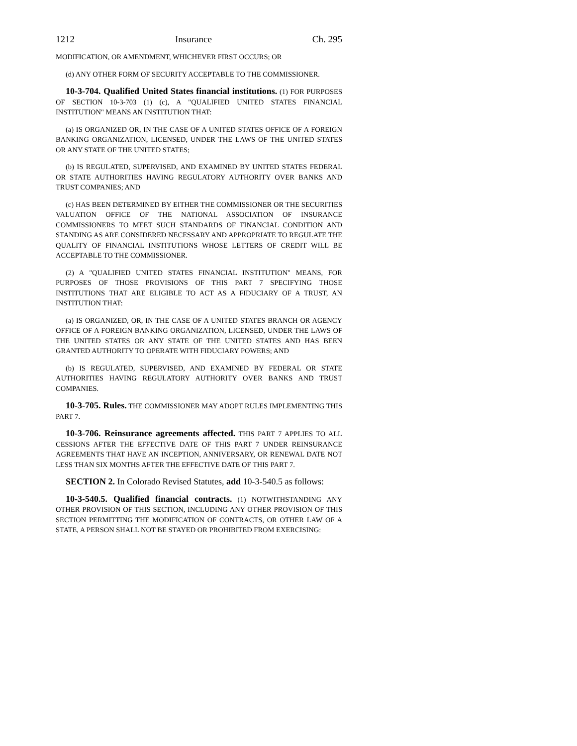1212 Insurance Ch. 295
MODIFICATION, OR AMENDMENT, WHICHEVER FIRST OCCURS; OR
(d) ANY OTHER FORM OF SECURITY ACCEPTABLE TO THE COMMISSIONER.
10-3-704. Qualified United States financial institutions. (1) FOR PURPOSES OF SECTION 10-3-703 (1) (c), A "QUALIFIED UNITED STATES FINANCIAL INSTITUTION" MEANS AN INSTITUTION THAT:
(a) IS ORGANIZED OR, IN THE CASE OF A UNITED STATES OFFICE OF A FOREIGN BANKING ORGANIZATION, LICENSED, UNDER THE LAWS OF THE UNITED STATES OR ANY STATE OF THE UNITED STATES;
(b) IS REGULATED, SUPERVISED, AND EXAMINED BY UNITED STATES FEDERAL OR STATE AUTHORITIES HAVING REGULATORY AUTHORITY OVER BANKS AND TRUST COMPANIES; AND
(c) HAS BEEN DETERMINED BY EITHER THE COMMISSIONER OR THE SECURITIES VALUATION OFFICE OF THE NATIONAL ASSOCIATION OF INSURANCE COMMISSIONERS TO MEET SUCH STANDARDS OF FINANCIAL CONDITION AND STANDING AS ARE CONSIDERED NECESSARY AND APPROPRIATE TO REGULATE THE QUALITY OF FINANCIAL INSTITUTIONS WHOSE LETTERS OF CREDIT WILL BE ACCEPTABLE TO THE COMMISSIONER.
(2) A "QUALIFIED UNITED STATES FINANCIAL INSTITUTION" MEANS, FOR PURPOSES OF THOSE PROVISIONS OF THIS PART 7 SPECIFYING THOSE INSTITUTIONS THAT ARE ELIGIBLE TO ACT AS A FIDUCIARY OF A TRUST, AN INSTITUTION THAT:
(a) IS ORGANIZED, OR, IN THE CASE OF A UNITED STATES BRANCH OR AGENCY OFFICE OF A FOREIGN BANKING ORGANIZATION, LICENSED, UNDER THE LAWS OF THE UNITED STATES OR ANY STATE OF THE UNITED STATES AND HAS BEEN GRANTED AUTHORITY TO OPERATE WITH FIDUCIARY POWERS; AND
(b) IS REGULATED, SUPERVISED, AND EXAMINED BY FEDERAL OR STATE AUTHORITIES HAVING REGULATORY AUTHORITY OVER BANKS AND TRUST COMPANIES.
10-3-705. Rules. THE COMMISSIONER MAY ADOPT RULES IMPLEMENTING THIS PART 7.
10-3-706. Reinsurance agreements affected. THIS PART 7 APPLIES TO ALL CESSIONS AFTER THE EFFECTIVE DATE OF THIS PART 7 UNDER REINSURANCE AGREEMENTS THAT HAVE AN INCEPTION, ANNIVERSARY, OR RENEWAL DATE NOT LESS THAN SIX MONTHS AFTER THE EFFECTIVE DATE OF THIS PART 7.
SECTION 2. In Colorado Revised Statutes, add 10-3-540.5 as follows:
10-3-540.5. Qualified financial contracts. (1) NOTWITHSTANDING ANY OTHER PROVISION OF THIS SECTION, INCLUDING ANY OTHER PROVISION OF THIS SECTION PERMITTING THE MODIFICATION OF CONTRACTS, OR OTHER LAW OF A STATE, A PERSON SHALL NOT BE STAYED OR PROHIBITED FROM EXERCISING: